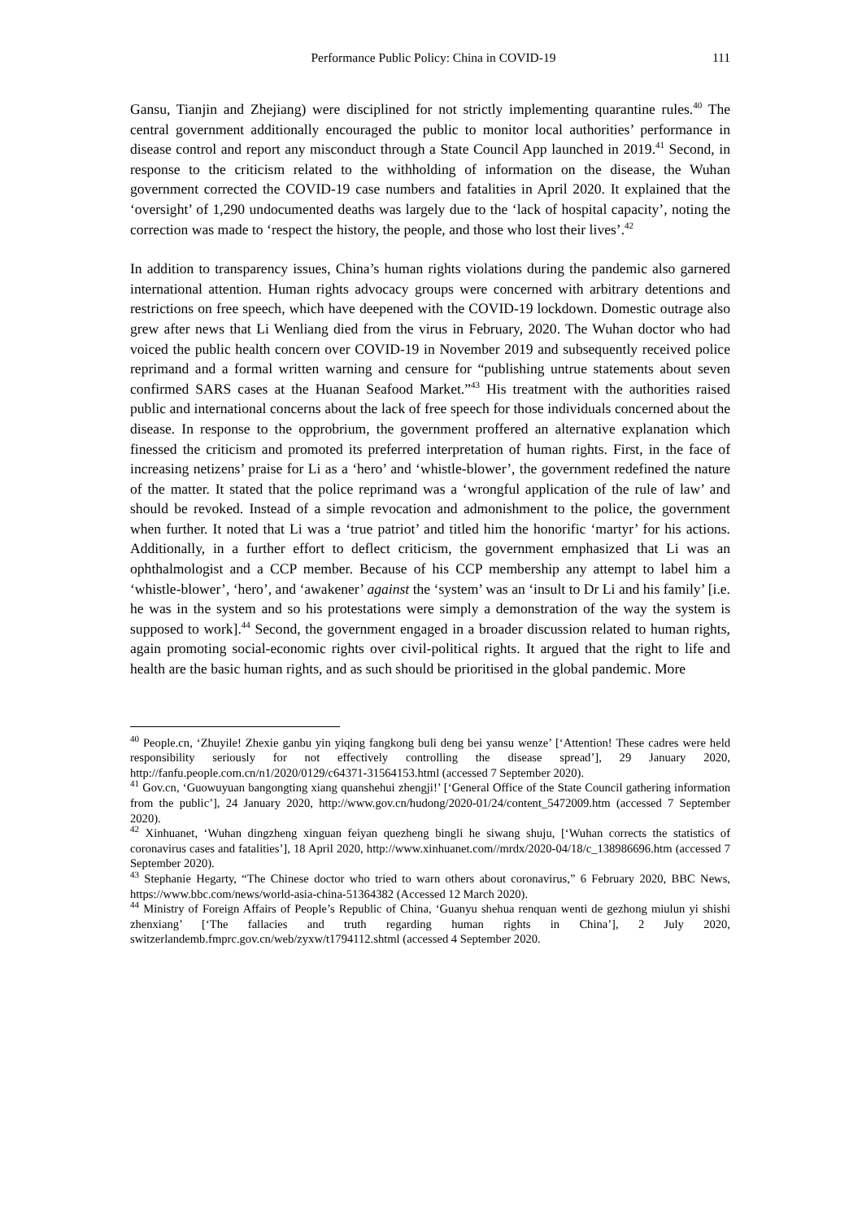Performance Public Policy: China in COVID-19 111
Gansu, Tianjin and Zhejiang) were disciplined for not strictly implementing quarantine rules.<sup>40</sup> The central government additionally encouraged the public to monitor local authorities’ performance in disease control and report any misconduct through a State Council App launched in 2019.<sup>41</sup> Second, in response to the criticism related to the withholding of information on the disease, the Wuhan government corrected the COVID-19 case numbers and fatalities in April 2020. It explained that the ‘oversight’ of 1,290 undocumented deaths was largely due to the ‘lack of hospital capacity’, noting the correction was made to ‘respect the history, the people, and those who lost their lives’.<sup>42</sup>
In addition to transparency issues, China’s human rights violations during the pandemic also garnered international attention. Human rights advocacy groups were concerned with arbitrary detentions and restrictions on free speech, which have deepened with the COVID-19 lockdown. Domestic outrage also grew after news that Li Wenliang died from the virus in February, 2020. The Wuhan doctor who had voiced the public health concern over COVID-19 in November 2019 and subsequently received police reprimand and a formal written warning and censure for “publishing untrue statements about seven confirmed SARS cases at the Huanan Seafood Market.”<sup>43</sup> His treatment with the authorities raised public and international concerns about the lack of free speech for those individuals concerned about the disease. In response to the opprobrium, the government proffered an alternative explanation which finessed the criticism and promoted its preferred interpretation of human rights. First, in the face of increasing netizens’ praise for Li as a ‘hero’ and ‘whistle-blower’, the government redefined the nature of the matter. It stated that the police reprimand was a ‘wrongful application of the rule of law’ and should be revoked. Instead of a simple revocation and admonishment to the police, the government when further. It noted that Li was a ‘true patriot’ and titled him the honorific ‘martyr’ for his actions. Additionally, in a further effort to deflect criticism, the government emphasized that Li was an ophthalmologist and a CCP member. Because of his CCP membership any attempt to label him a ‘whistle-blower’, ‘hero’, and ‘awakener’ against the ‘system’ was an ‘insult to Dr Li and his family’ [i.e. he was in the system and so his protestations were simply a demonstration of the way the system is supposed to work].<sup>44</sup> Second, the government engaged in a broader discussion related to human rights, again promoting social-economic rights over civil-political rights. It argued that the right to life and health are the basic human rights, and as such should be prioritised in the global pandemic. More
<sup>40</sup> People.cn, ‘Zhuyile! Zhexie ganbu yin yiqing fangkong buli deng bei yansu wenze’ [‘Attention! These cadres were held responsibility seriously for not effectively controlling the disease spread’], 29 January 2020, http://fanfu.people.com.cn/n1/2020/0129/c64371-31564153.html (accessed 7 September 2020).
<sup>41</sup> Gov.cn, ‘Guowuyuan bangongting xiang quanshehui zhengji!’ [‘General Office of the State Council gathering information from the public’], 24 January 2020, http://www.gov.cn/hudong/2020-01/24/content_5472009.htm (accessed 7 September 2020).
<sup>42</sup> Xinhuanet, ‘Wuhan dingzheng xinguan feiyan quezheng bingli he siwang shuju, [‘Wuhan corrects the statistics of coronavirus cases and fatalities’], 18 April 2020, http://www.xinhuanet.com//mrdx/2020-04/18/c_138986696.htm (accessed 7 September 2020).
<sup>43</sup> Stephanie Hegarty, “The Chinese doctor who tried to warn others about coronavirus,” 6 February 2020, BBC News, https://www.bbc.com/news/world-asia-china-51364382 (Accessed 12 March 2020).
<sup>44</sup> Ministry of Foreign Affairs of People’s Republic of China, ‘Guanyu shehua renquan wenti de gezhong miulun yi shishi zhenxiang’ [‘The fallacies and truth regarding human rights in China’], 2 July 2020, switzerlandemb.fmprc.gov.cn/web/zyxw/t1794112.shtml (accessed 4 September 2020.